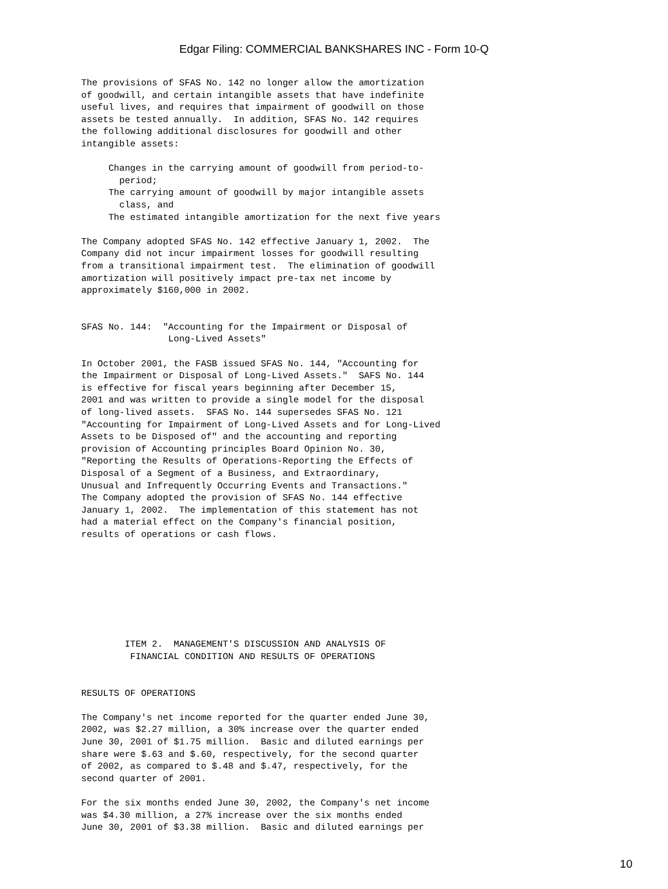Edgar Filing: COMMERCIAL BANKSHARES INC - Form 10-Q
The provisions of SFAS No. 142 no longer allow the amortization
of goodwill, and certain intangible assets that have indefinite
useful lives, and requires that impairment of goodwill on those
assets be tested annually.  In addition, SFAS No. 142 requires
the following additional disclosures for goodwill and other
intangible assets:

     Changes in the carrying amount of goodwill from period-to-
       period;
     The carrying amount of goodwill by major intangible assets
       class, and
     The estimated intangible amortization for the next five years

The Company adopted SFAS No. 142 effective January 1, 2002.  The
Company did not incur impairment losses for goodwill resulting
from a transitional impairment test.  The elimination of goodwill
amortization will positively impact pre-tax net income by
approximately $160,000 in 2002.


SFAS No. 144:  "Accounting for the Impairment or Disposal of
                Long-Lived Assets"

In October 2001, the FASB issued SFAS No. 144, "Accounting for
the Impairment or Disposal of Long-Lived Assets."  SAFS No. 144
is effective for fiscal years beginning after December 15,
2001 and was written to provide a single model for the disposal
of long-lived assets.  SFAS No. 144 supersedes SFAS No. 121
"Accounting for Impairment of Long-Lived Assets and for Long-Lived
Assets to be Disposed of" and the accounting and reporting
provision of Accounting principles Board Opinion No. 30,
"Reporting the Results of Operations-Reporting the Effects of
Disposal of a Segment of a Business, and Extraordinary,
Unusual and Infrequently Occurring Events and Transactions."
The Company adopted the provision of SFAS No. 144 effective
January 1, 2002.  The implementation of this statement has not
had a material effect on the Company's financial position,
results of operations or cash flows.








        ITEM 2.  MANAGEMENT'S DISCUSSION AND ANALYSIS OF
         FINANCIAL CONDITION AND RESULTS OF OPERATIONS


RESULTS OF OPERATIONS

The Company's net income reported for the quarter ended June 30,
2002, was $2.27 million, a 30% increase over the quarter ended
June 30, 2001 of $1.75 million.  Basic and diluted earnings per
share were $.63 and $.60, respectively, for the second quarter
of 2002, as compared to $.48 and $.47, respectively, for the
second quarter of 2001.

For the six months ended June 30, 2002, the Company's net income
was $4.30 million, a 27% increase over the six months ended
June 30, 2001 of $3.38 million.  Basic and diluted earnings per
10